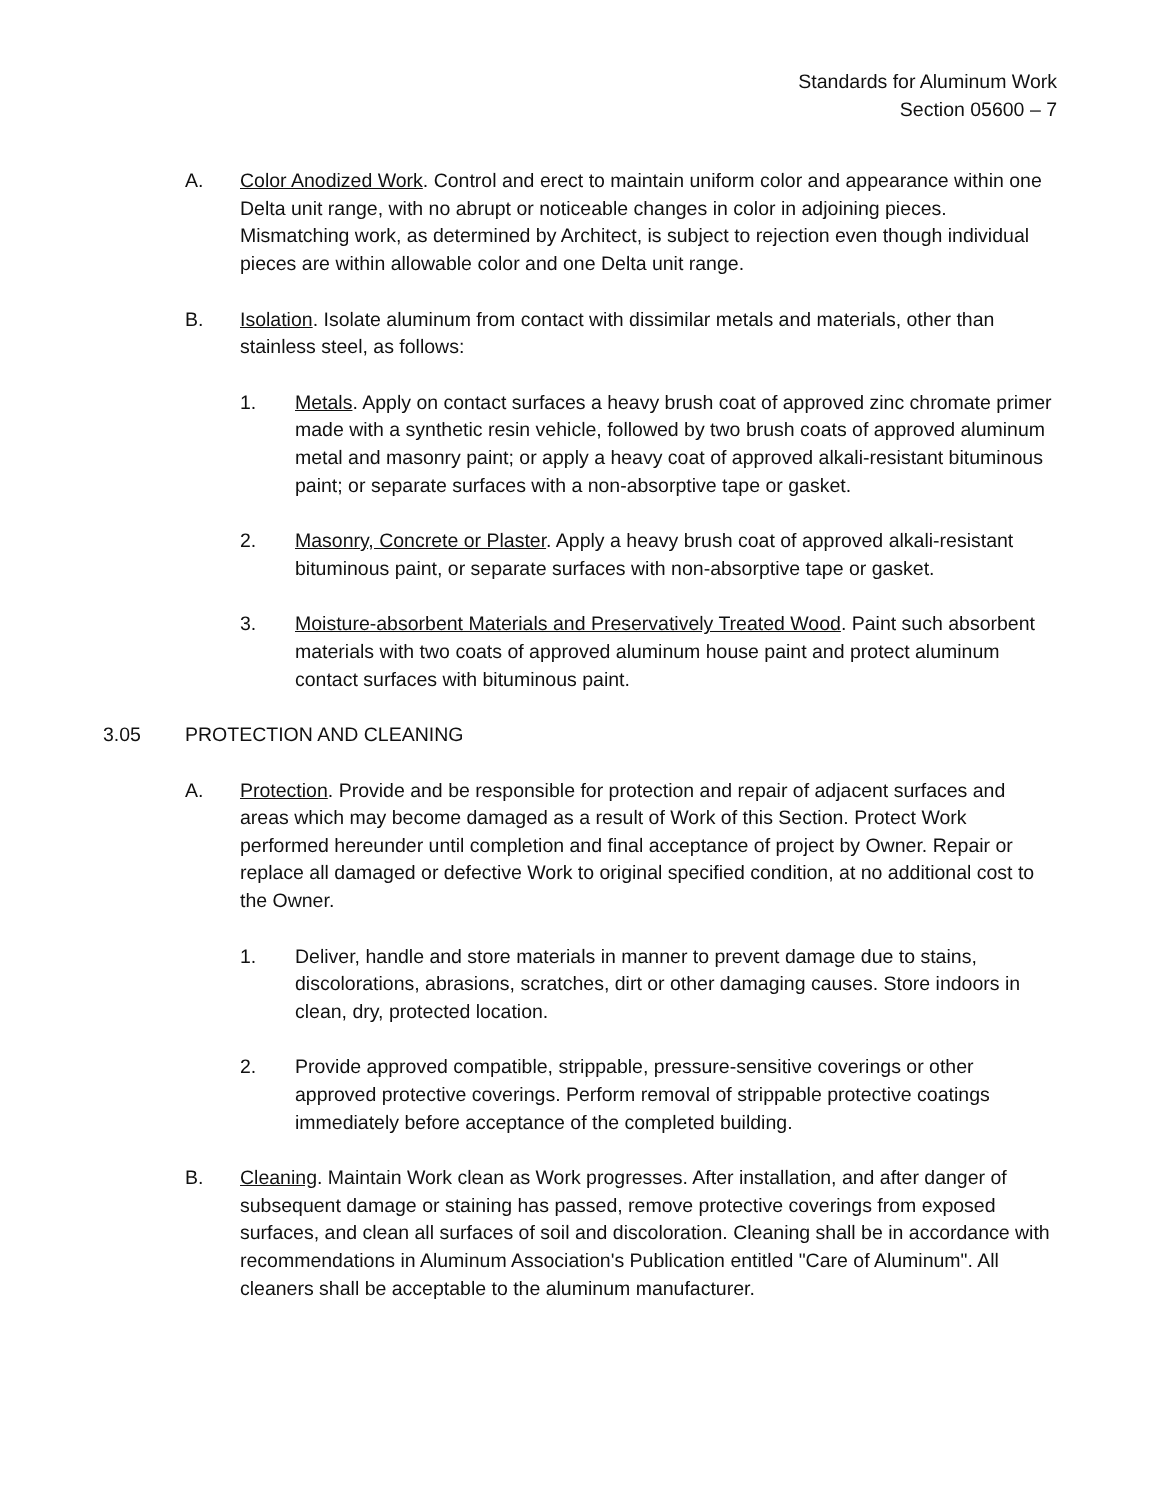Standards for Aluminum Work
Section 05600 – 7
A. Color Anodized Work. Control and erect to maintain uniform color and appearance within one Delta unit range, with no abrupt or noticeable changes in color in adjoining pieces. Mismatching work, as determined by Architect, is subject to rejection even though individual pieces are within allowable color and one Delta unit range.
B. Isolation. Isolate aluminum from contact with dissimilar metals and materials, other than stainless steel, as follows:
1. Metals. Apply on contact surfaces a heavy brush coat of approved zinc chromate primer made with a synthetic resin vehicle, followed by two brush coats of approved aluminum metal and masonry paint; or apply a heavy coat of approved alkali-resistant bituminous paint; or separate surfaces with a non-absorptive tape or gasket.
2. Masonry, Concrete or Plaster. Apply a heavy brush coat of approved alkali-resistant bituminous paint, or separate surfaces with non-absorptive tape or gasket.
3. Moisture-absorbent Materials and Preservatively Treated Wood. Paint such absorbent materials with two coats of approved aluminum house paint and protect aluminum contact surfaces with bituminous paint.
3.05 PROTECTION AND CLEANING
A. Protection. Provide and be responsible for protection and repair of adjacent surfaces and areas which may become damaged as a result of Work of this Section. Protect Work performed hereunder until completion and final acceptance of project by Owner. Repair or replace all damaged or defective Work to original specified condition, at no additional cost to the Owner.
1. Deliver, handle and store materials in manner to prevent damage due to stains, discolorations, abrasions, scratches, dirt or other damaging causes. Store indoors in clean, dry, protected location.
2. Provide approved compatible, strippable, pressure-sensitive coverings or other approved protective coverings. Perform removal of strippable protective coatings immediately before acceptance of the completed building.
B. Cleaning. Maintain Work clean as Work progresses. After installation, and after danger of subsequent damage or staining has passed, remove protective coverings from exposed surfaces, and clean all surfaces of soil and discoloration. Cleaning shall be in accordance with recommendations in Aluminum Association's Publication entitled "Care of Aluminum". All cleaners shall be acceptable to the aluminum manufacturer.